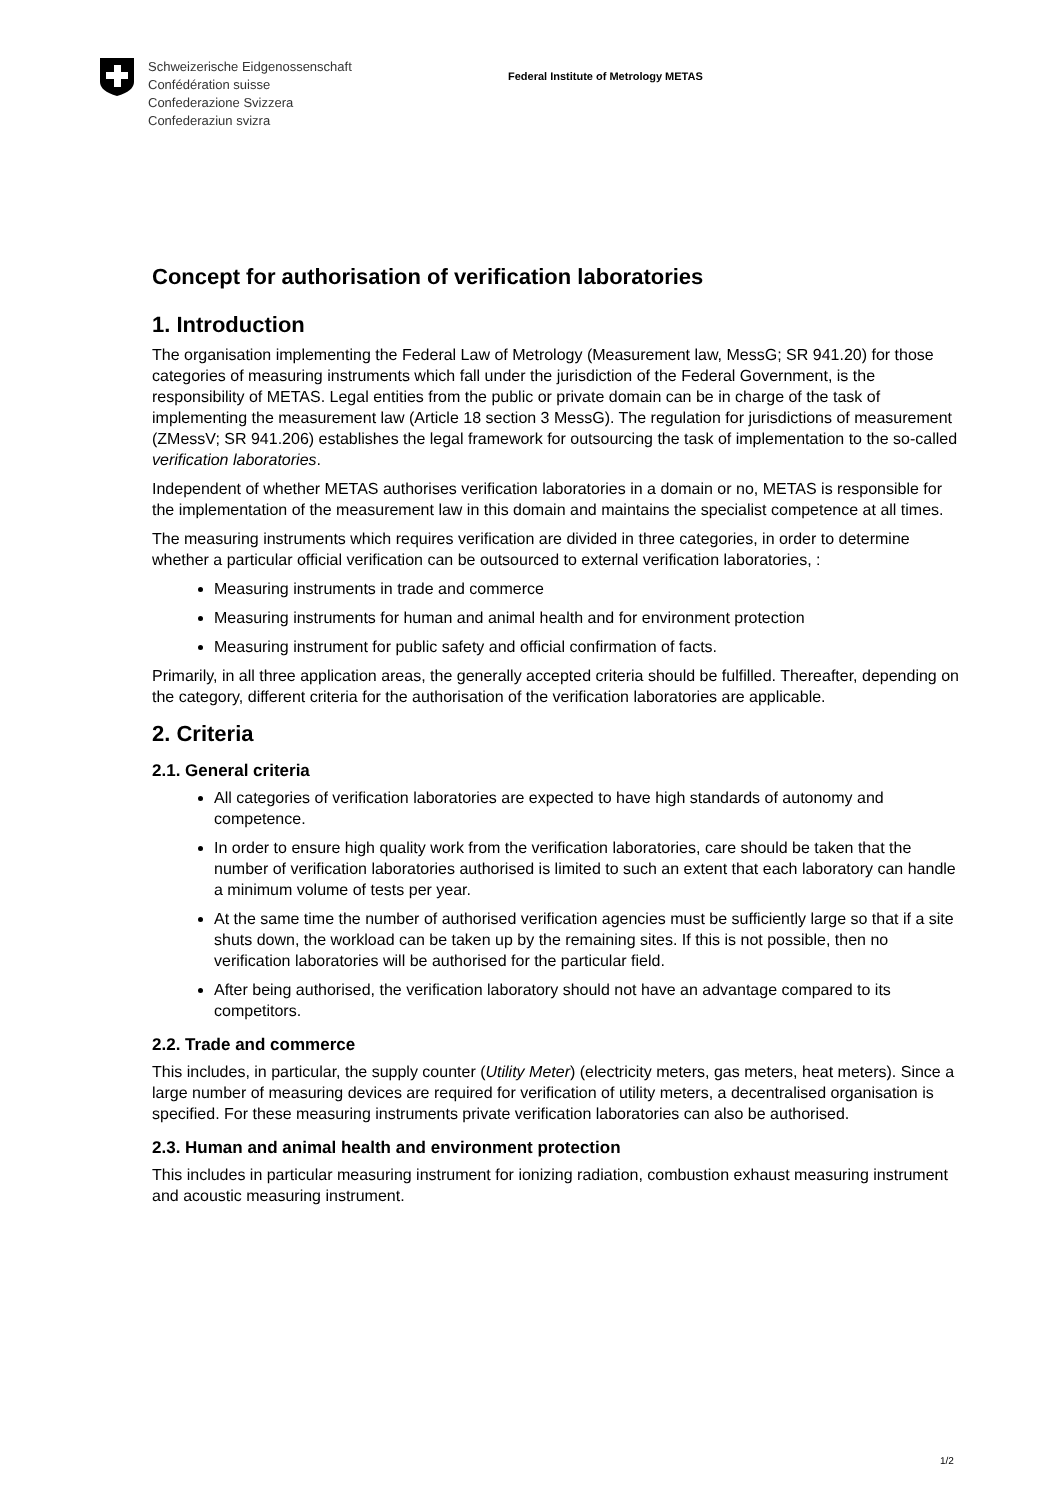Schweizerische Eidgenossenschaft
Confédération suisse
Confederazione Svizzera
Confederaziun svizra
Federal Institute of Metrology METAS
Concept for authorisation of verification laboratories
1. Introduction
The organisation implementing the Federal Law of Metrology (Measurement law, MessG; SR 941.20) for those categories of measuring instruments which fall under the jurisdiction of the Federal Government, is the responsibility of METAS. Legal entities from the public or private domain can be in charge of the task of implementing the measurement law (Article 18 section 3 MessG). The regulation for jurisdictions of measurement (ZMessV; SR 941.206) establishes the legal framework for outsourcing the task of implementation to the so-called verification laboratories.
Independent of whether METAS authorises verification laboratories in a domain or no, METAS is responsible for the implementation of the measurement law in this domain and maintains the specialist competence at all times.
The measuring instruments which requires verification are divided in three categories, in order to determine whether a particular official verification can be outsourced to external verification laboratories, :
Measuring instruments in trade and commerce
Measuring instruments for human and animal health and for environment protection
Measuring instrument for public safety and official confirmation of facts.
Primarily, in all three application areas, the generally accepted criteria should be fulfilled. Thereafter, depending on the category, different criteria for the authorisation of the verification laboratories are applicable.
2. Criteria
2.1. General criteria
All categories of verification laboratories are expected to have high standards of autonomy and competence.
In order to ensure high quality work from the verification laboratories, care should be taken that the number of verification laboratories authorised is limited to such an extent that each laboratory can handle a minimum volume of tests per year.
At the same time the number of authorised verification agencies must be sufficiently large so that if a site shuts down, the workload can be taken up by the remaining sites. If this is not possible, then no verification laboratories will be authorised for the particular field.
After being authorised, the verification laboratory should not have an advantage compared to its competitors.
2.2. Trade and commerce
This includes, in particular, the supply counter (Utility Meter) (electricity meters, gas meters, heat meters). Since a large number of measuring devices are required for verification of utility meters, a decentralised organisation is specified. For these measuring instruments private verification laboratories can also be authorised.
2.3. Human and animal health and environment protection
This includes in particular measuring instrument for ionizing radiation, combustion exhaust measuring instrument and acoustic measuring instrument.
1/2